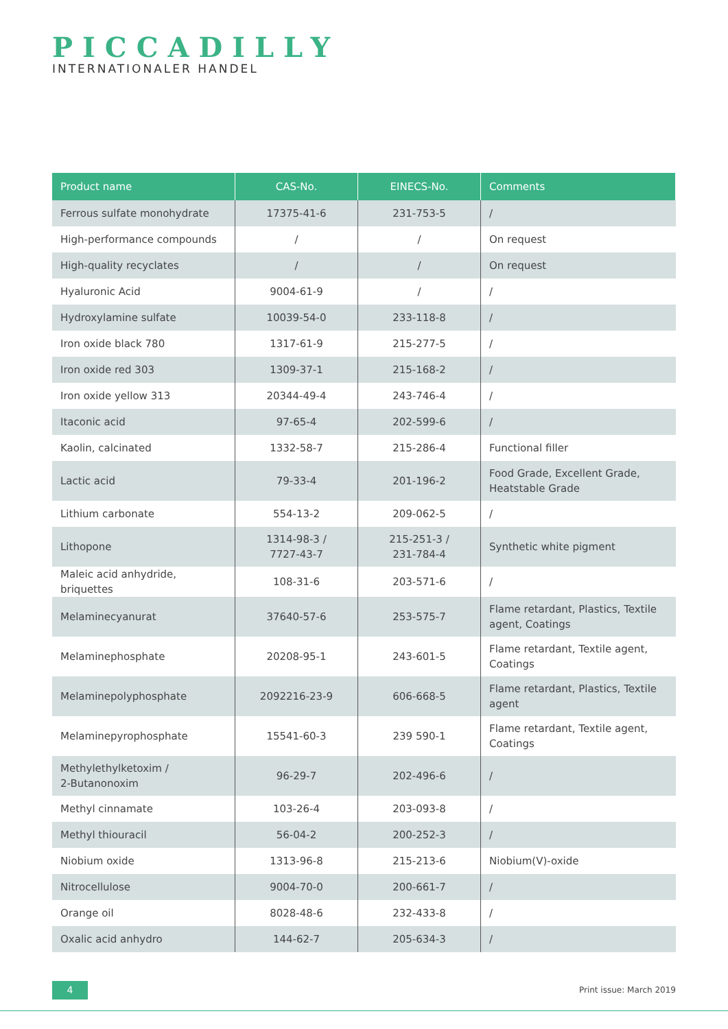PICCADILLY
INTERNATIONALER HANDEL
| Product name | CAS-No. | EINECS-No. | Comments |
| --- | --- | --- | --- |
| Ferrous sulfate monohydrate | 17375-41-6 | 231-753-5 | / |
| High-performance compounds | / | / | On request |
| High-quality recyclates | / | / | On request |
| Hyaluronic Acid | 9004-61-9 | / | / |
| Hydroxylamine sulfate | 10039-54-0 | 233-118-8 | / |
| Iron oxide black 780 | 1317-61-9 | 215-277-5 | / |
| Iron oxide red 303 | 1309-37-1 | 215-168-2 | / |
| Iron oxide yellow 313 | 20344-49-4 | 243-746-4 | / |
| Itaconic acid | 97-65-4 | 202-599-6 | / |
| Kaolin, calcinated | 1332-58-7 | 215-286-4 | Functional filler |
| Lactic acid | 79-33-4 | 201-196-2 | Food Grade, Excellent Grade, Heatstable Grade |
| Lithium carbonate | 554-13-2 | 209-062-5 | / |
| Lithopone | 1314-98-3 / 7727-43-7 | 215-251-3 / 231-784-4 | Synthetic white pigment |
| Maleic acid anhydride, briquettes | 108-31-6 | 203-571-6 | / |
| Melaminecyanurat | 37640-57-6 | 253-575-7 | Flame retardant, Plastics, Textile agent, Coatings |
| Melaminephosphate | 20208-95-1 | 243-601-5 | Flame retardant, Textile agent, Coatings |
| Melaminepolyphosphate | 2092216-23-9 | 606-668-5 | Flame retardant, Plastics, Textile agent |
| Melaminepyrophosphate | 15541-60-3 | 239 590-1 | Flame retardant, Textile agent, Coatings |
| Methylethylketoxim / 2-Butanonoxim | 96-29-7 | 202-496-6 | / |
| Methyl cinnamate | 103-26-4 | 203-093-8 | / |
| Methyl thiouracil | 56-04-2 | 200-252-3 | / |
| Niobium oxide | 1313-96-8 | 215-213-6 | Niobium(V)-oxide |
| Nitrocellulose | 9004-70-0 | 200-661-7 | / |
| Orange oil | 8028-48-6 | 232-433-8 | / |
| Oxalic acid anhydro | 144-62-7 | 205-634-3 | / |
4 Print issue: March 2019